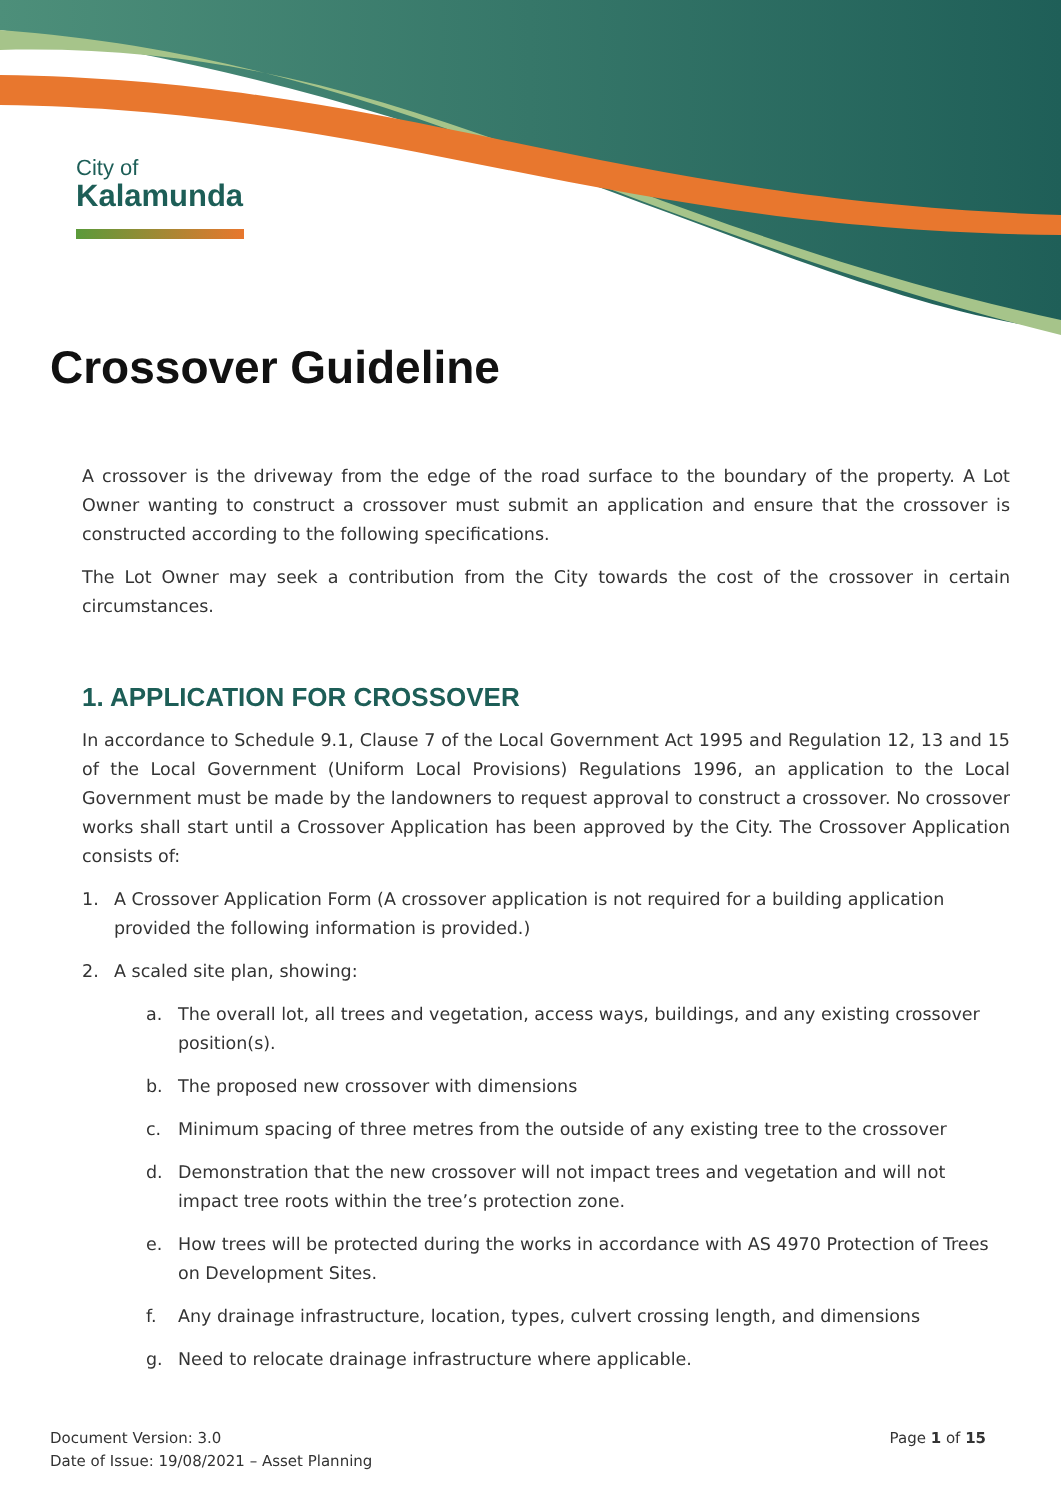City of
Kalamunda
Crossover Guideline
A crossover is the driveway from the edge of the road surface to the boundary of the property. A Lot Owner wanting to construct a crossover must submit an application and ensure that the crossover is constructed according to the following specifications.
The Lot Owner may seek a contribution from the City towards the cost of the crossover in certain circumstances.
1. APPLICATION FOR CROSSOVER
In accordance to Schedule 9.1, Clause 7 of the Local Government Act 1995 and Regulation 12, 13 and 15 of the Local Government (Uniform Local Provisions) Regulations 1996, an application to the Local Government must be made by the landowners to request approval to construct a crossover. No crossover works shall start until a Crossover Application has been approved by the City. The Crossover Application consists of:
1. A Crossover Application Form (A crossover application is not required for a building application provided the following information is provided.)
2. A scaled site plan, showing:
a. The overall lot, all trees and vegetation, access ways, buildings, and any existing crossover position(s).
b. The proposed new crossover with dimensions
c. Minimum spacing of three metres from the outside of any existing tree to the crossover
d. Demonstration that the new crossover will not impact trees and vegetation and will not impact tree roots within the tree’s protection zone.
e. How trees will be protected during the works in accordance with AS 4970 Protection of Trees on Development Sites.
f. Any drainage infrastructure, location, types, culvert crossing length, and dimensions
g. Need to relocate drainage infrastructure where applicable.
Document Version: 3.0
Date of Issue: 19/08/2021 – Asset Planning
Page 1 of 15